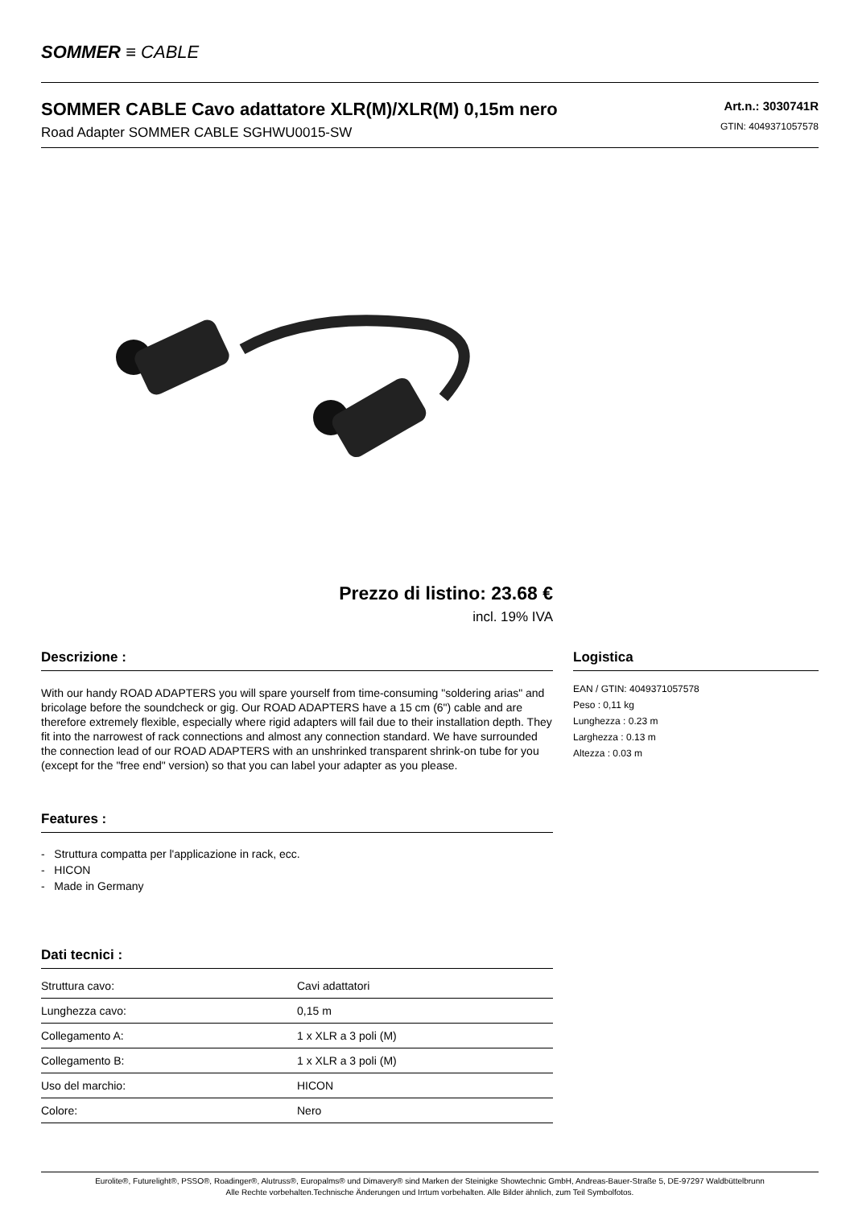SOMMER ≡ CABLE
SOMMER CABLE Cavo adattatore XLR(M)/XLR(M) 0,15m nero
Road Adapter SOMMER CABLE SGHWU0015-SW
Art.n.: 3030741R
GTIN: 4049371057578
Prezzo di listino: 23.68 €
incl. 19% IVA
Descrizione :
With our handy ROAD ADAPTERS you will spare yourself from time-consuming "soldering arias" and bricolage before the soundcheck or gig. Our ROAD ADAPTERS have a 15 cm (6") cable and are therefore extremely flexible, especially where rigid adapters will fail due to their installation depth. They fit into the narrowest of rack connections and almost any connection standard. We have surrounded the connection lead of our ROAD ADAPTERS with an unshrinked transparent shrink-on tube for you (except for the "free end" version) so that you can label your adapter as you please.
Features :
- Struttura compatta per l'applicazione in rack, ecc.
- HICON
- Made in Germany
Dati tecnici :
| Struttura cavo: | Cavi adattatori |
| Lunghezza cavo: | 0,15 m |
| Collegamento A: | 1 x XLR a 3 poli (M) |
| Collegamento B: | 1 x XLR a 3 poli (M) |
| Uso del marchio: | HICON |
| Colore: | Nero |
Logistica
EAN / GTIN: 4049371057578
Peso : 0,11 kg
Lunghezza : 0.23 m
Larghezza : 0.13 m
Altezza : 0.03 m
Eurolite®, Futurelight®, PSSO®, Roadinger®, Alutruss®, Europalms® und Dimavery® sind Marken der Steinigke Showtechnic GmbH, Andreas-Bauer-Straße 5, DE-97297 Waldbüttelbrunn
Alle Rechte vorbehalten.Technische Änderungen und Irrtum vorbehalten. Alle Bilder ähnlich, zum Teil Symbolfotos.